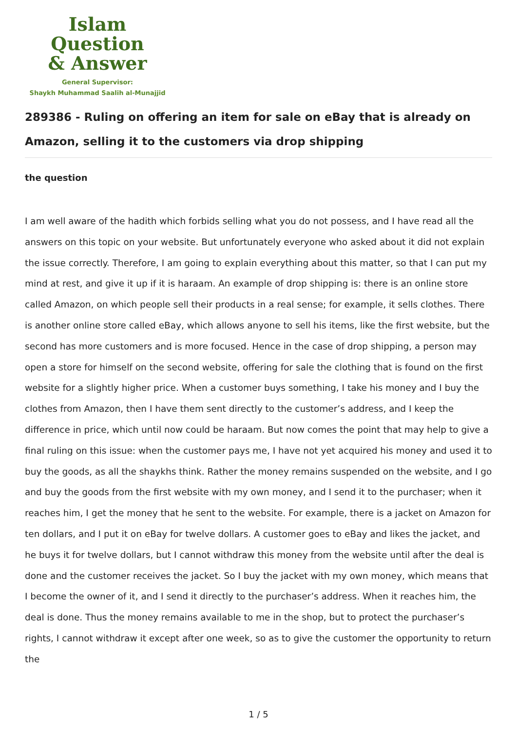Islam Question
& Answer
General Supervisor:
Shaykh Muhammad Saalih al-Munajjid
289386 - Ruling on offering an item for sale on eBay that is already on Amazon, selling it to the customers via drop shipping
the question
I am well aware of the hadith which forbids selling what you do not possess, and I have read all the answers on this topic on your website. But unfortunately everyone who asked about it did not explain the issue correctly. Therefore, I am going to explain everything about this matter, so that I can put my mind at rest, and give it up if it is haraam. An example of drop shipping is: there is an online store called Amazon, on which people sell their products in a real sense; for example, it sells clothes. There is another online store called eBay, which allows anyone to sell his items, like the first website, but the second has more customers and is more focused. Hence in the case of drop shipping, a person may open a store for himself on the second website, offering for sale the clothing that is found on the first website for a slightly higher price. When a customer buys something, I take his money and I buy the clothes from Amazon, then I have them sent directly to the customer’s address, and I keep the difference in price, which until now could be haraam. But now comes the point that may help to give a final ruling on this issue: when the customer pays me, I have not yet acquired his money and used it to buy the goods, as all the shaykhs think. Rather the money remains suspended on the website, and I go and buy the goods from the first website with my own money, and I send it to the purchaser; when it reaches him, I get the money that he sent to the website. For example, there is a jacket on Amazon for ten dollars, and I put it on eBay for twelve dollars. A customer goes to eBay and likes the jacket, and he buys it for twelve dollars, but I cannot withdraw this money from the website until after the deal is done and the customer receives the jacket. So I buy the jacket with my own money, which means that I become the owner of it, and I send it directly to the purchaser’s address. When it reaches him, the deal is done. Thus the money remains available to me in the shop, but to protect the purchaser’s rights, I cannot withdraw it except after one week, so as to give the customer the opportunity to return the
1 / 5